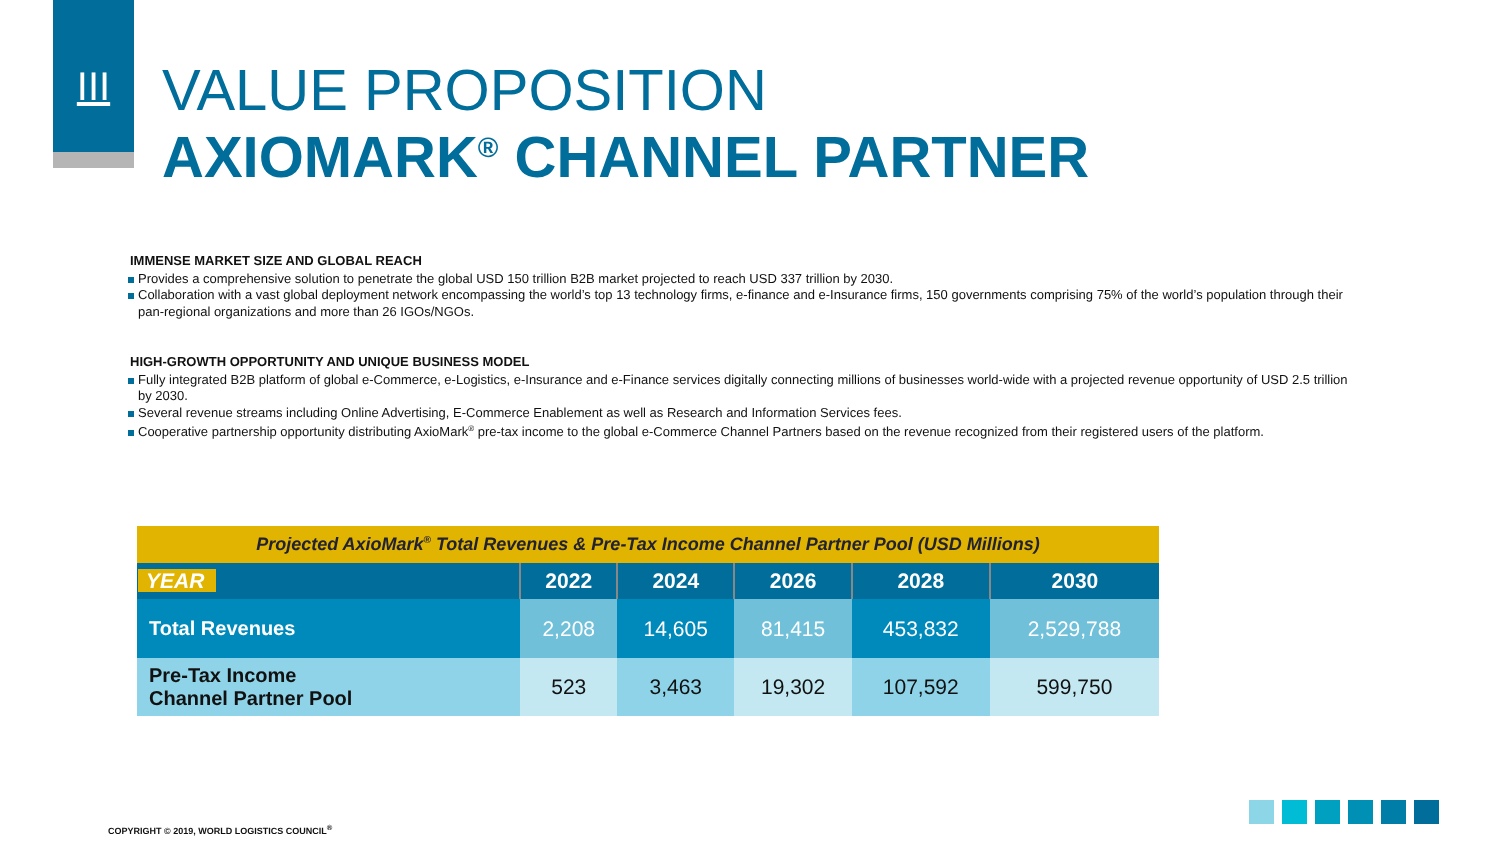III
VALUE PROPOSITION
AXIOMARK<sup>®</sup> CHANNEL PARTNER
IMMENSE MARKET SIZE AND GLOBAL REACH
Provides a comprehensive solution to penetrate the global USD 150 trillion B2B market projected to reach USD 337 trillion by 2030.
Collaboration with a vast global deployment network encompassing the world’s top 13 technology firms, e-finance and e-Insurance firms, 150 governments comprising 75% of the world’s population through their pan-regional organizations and more than 26 IGOs/NGOs.
HIGH-GROWTH OPPORTUNITY AND UNIQUE BUSINESS MODEL
Fully integrated B2B platform of global e-Commerce, e-Logistics, e-Insurance and e-Finance services digitally connecting millions of businesses world-wide with a projected revenue opportunity of USD 2.5 trillion by 2030.
Several revenue streams including Online Advertising, E-Commerce Enablement as well as Research and Information Services fees.
Cooperative partnership opportunity distributing AxioMark<sup>®</sup> pre-tax income to the global e-Commerce Channel Partners based on the revenue recognized from their registered users of the platform.
| Projected AxioMark<sup>®</sup> Total Revenues & Pre-Tax Income Channel Partner Pool (USD Millions) | | | | | |
| YEAR | 2022 | 2024 | 2026 | 2028 | 2030 |
| Total Revenues | 2,208 | 14,605 | 81,415 | 453,832 | 2,529,788 |
| Pre-Tax Income Channel Partner Pool | 523 | 3,463 | 19,302 | 107,592 | 599,750 |
COPYRIGHT © 2019, WORLD LOGISTICS COUNCIL<sup>®</sup>